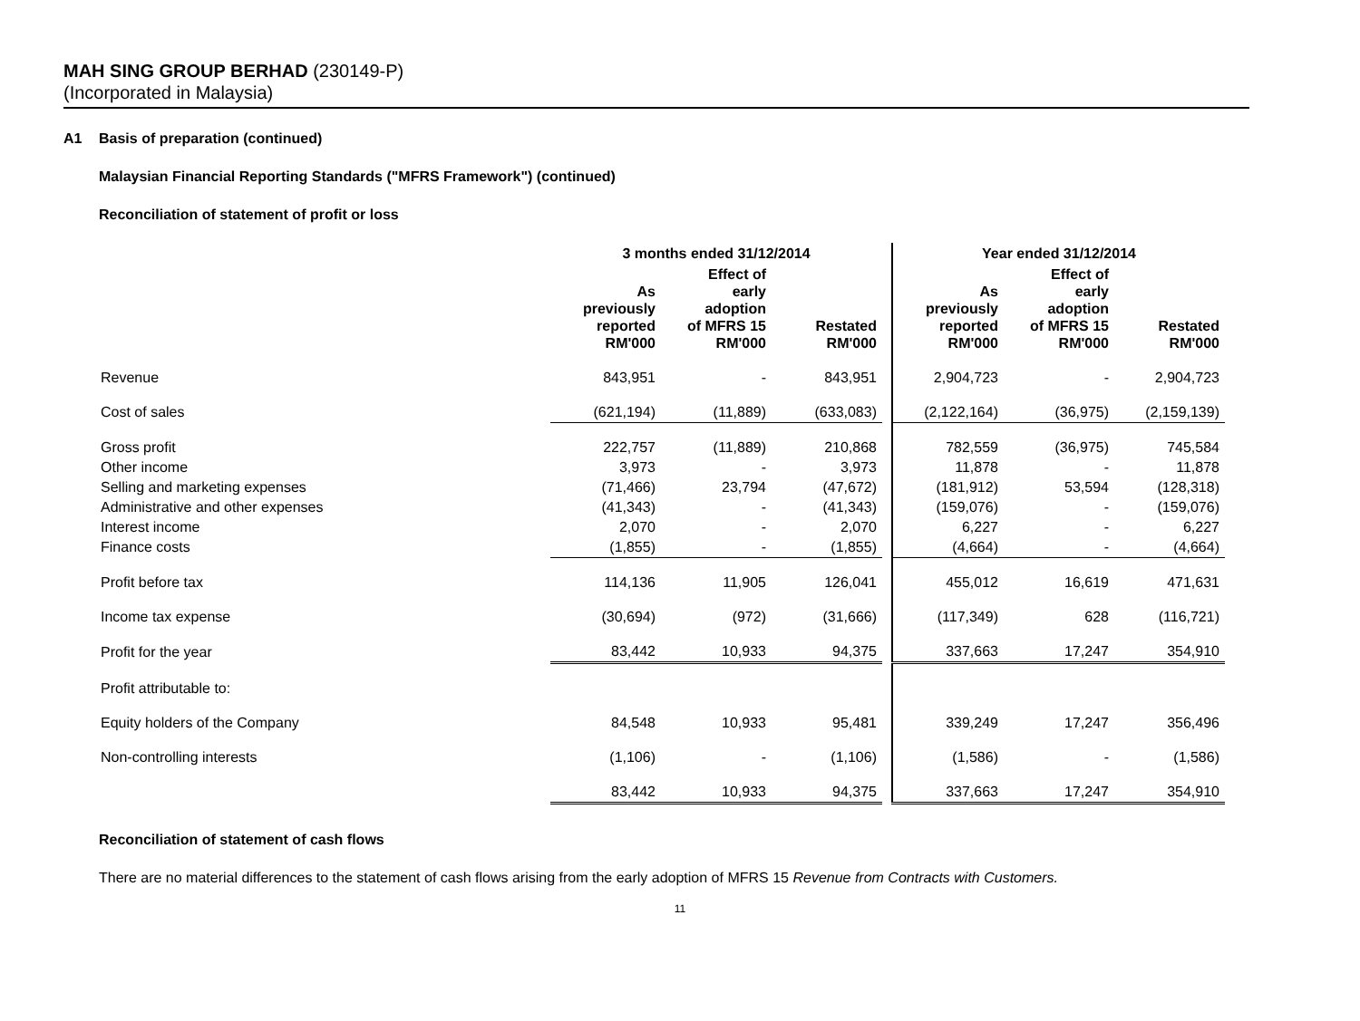MAH SING GROUP BERHAD (230149-P)
(Incorporated in Malaysia)
A1 Basis of preparation (continued)
Malaysian Financial Reporting Standards ("MFRS Framework") (continued)
Reconciliation of statement of profit or loss
| | 3 months ended 31/12/2014 | | | | Year ended 31/12/2014 | | |
| --- | --- | --- | --- | --- | --- | --- | --- |
| | As previously reported RM'000 | Effect of early adoption of MFRS 15 RM'000 | Restated RM'000 | | As previously reported RM'000 | Effect of early adoption of MFRS 15 RM'000 | Restated RM'000 |
| Revenue | 843,951 | - | 843,951 | | 2,904,723 | - | 2,904,723 |
| Cost of sales | (621,194) | (11,889) | (633,083) | | (2,122,164) | (36,975) | (2,159,139) |
| Gross profit | 222,757 | (11,889) | 210,868 | | 782,559 | (36,975) | 745,584 |
| Other income | 3,973 | - | 3,973 | | 11,878 | - | 11,878 |
| Selling and marketing expenses | (71,466) | 23,794 | (47,672) | | (181,912) | 53,594 | (128,318) |
| Administrative and other expenses | (41,343) | - | (41,343) | | (159,076) | - | (159,076) |
| Interest income | 2,070 | - | 2,070 | | 6,227 | - | 6,227 |
| Finance costs | (1,855) | - | (1,855) | | (4,664) | - | (4,664) |
| Profit before tax | 114,136 | 11,905 | 126,041 | | 455,012 | 16,619 | 471,631 |
| Income tax expense | (30,694) | (972) | (31,666) | | (117,349) | 628 | (116,721) |
| Profit for the year | 83,442 | 10,933 | 94,375 | | 337,663 | 17,247 | 354,910 |
| Profit attributable to: | | | | | | | |
| Equity holders of the Company | 84,548 | 10,933 | 95,481 | | 339,249 | 17,247 | 356,496 |
| Non-controlling interests | (1,106) | - | (1,106) | | (1,586) | - | (1,586) |
| | 83,442 | 10,933 | 94,375 | | 337,663 | 17,247 | 354,910 |
Reconciliation of statement of cash flows
There are no material differences to the statement of cash flows arising from the early adoption of MFRS 15 Revenue from Contracts with Customers.
11